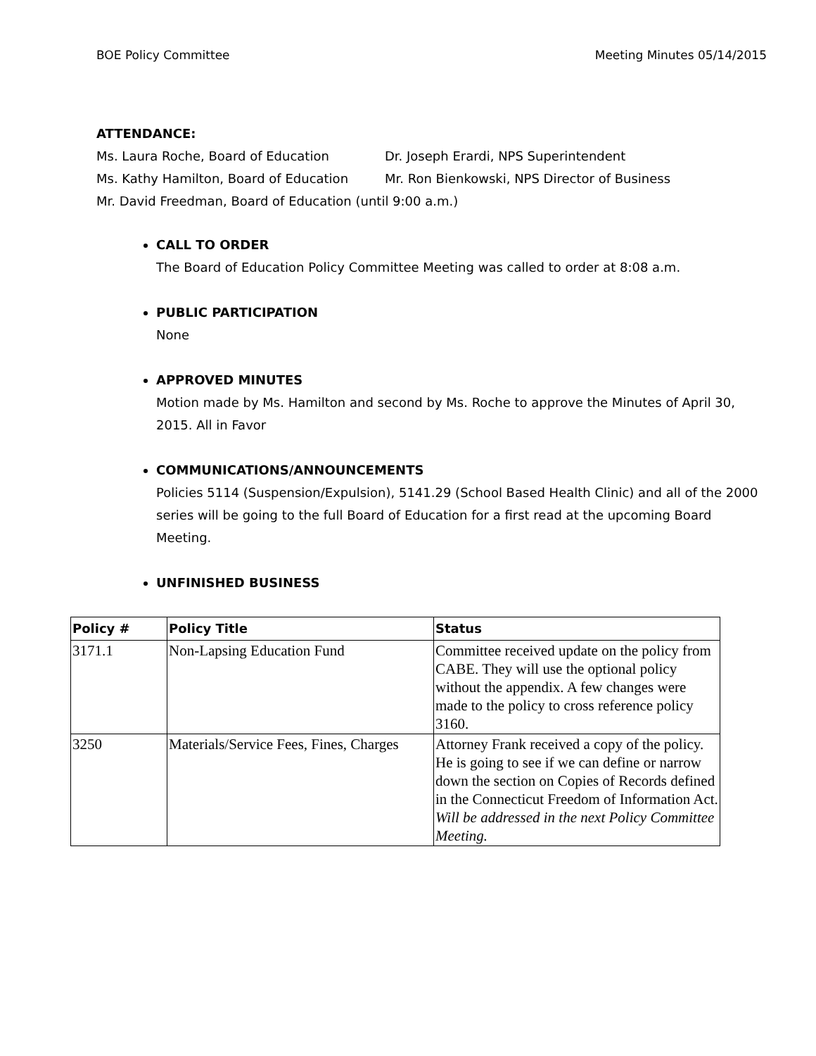BOE Policy Committee Meeting Minutes 05/14/2015
ATTENDANCE:
Ms. Laura Roche, Board of Education Dr. Joseph Erardi, NPS Superintendent Ms. Kathy Hamilton, Board of Education Mr. Ron Bienkowski, NPS Director of Business
Mr. David Freedman, Board of Education (until 9:00 a.m.)
CALL TO ORDER
The Board of Education Policy Committee Meeting was called to order at 8:08 a.m.
PUBLIC PARTICIPATION
None
APPROVED MINUTES
Motion made by Ms. Hamilton and second by Ms. Roche to approve the Minutes of April 30, 2015. All in Favor
COMMUNICATIONS/ANNOUNCEMENTS
Policies 5114 (Suspension/Expulsion), 5141.29 (School Based Health Clinic) and all of the 2000 series will be going to the full Board of Education for a first read at the upcoming Board Meeting.
UNFINISHED BUSINESS
| Policy # | Policy Title | Status |
| --- | --- | --- |
| 3171.1 | Non-Lapsing Education Fund | Committee received update on the policy from CABE. They will use the optional policy without the appendix. A few changes were made to the policy to cross reference policy 3160. |
| 3250 | Materials/Service Fees, Fines, Charges | Attorney Frank received a copy of the policy. He is going to see if we can define or narrow down the section on Copies of Records defined in the Connecticut Freedom of Information Act. Will be addressed in the next Policy Committee Meeting. |